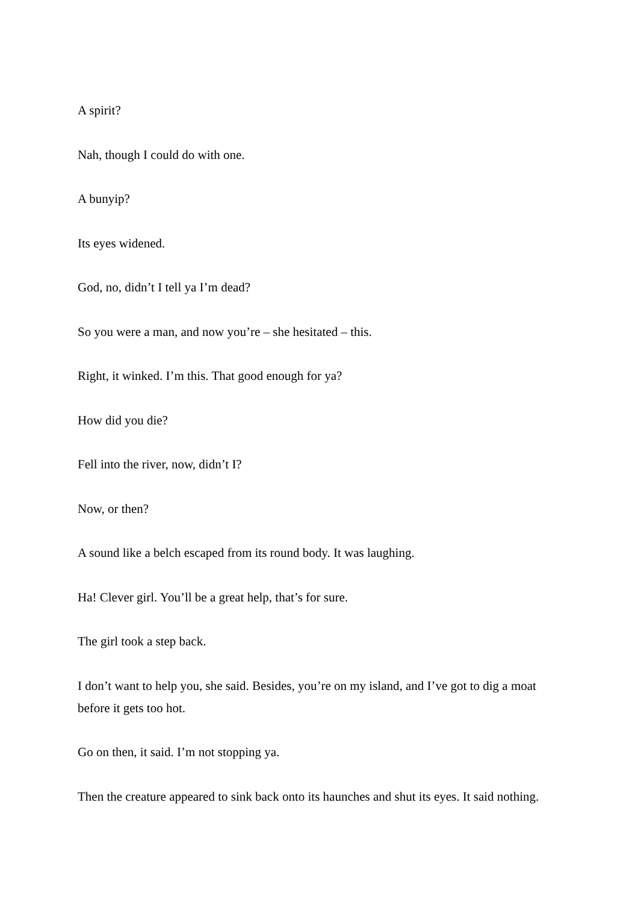A spirit?
Nah, though I could do with one.
A bunyip?
Its eyes widened.
God, no, didn’t I tell ya I’m dead?
So you were a man, and now you’re – she hesitated – this.
Right, it winked. I’m this. That good enough for ya?
How did you die?
Fell into the river, now, didn’t I?
Now, or then?
A sound like a belch escaped from its round body. It was laughing.
Ha! Clever girl. You’ll be a great help, that’s for sure.
The girl took a step back.
I don’t want to help you, she said. Besides, you’re on my island, and I’ve got to dig a moat before it gets too hot.
Go on then, it said. I’m not stopping ya.
Then the creature appeared to sink back onto its haunches and shut its eyes. It said nothing.